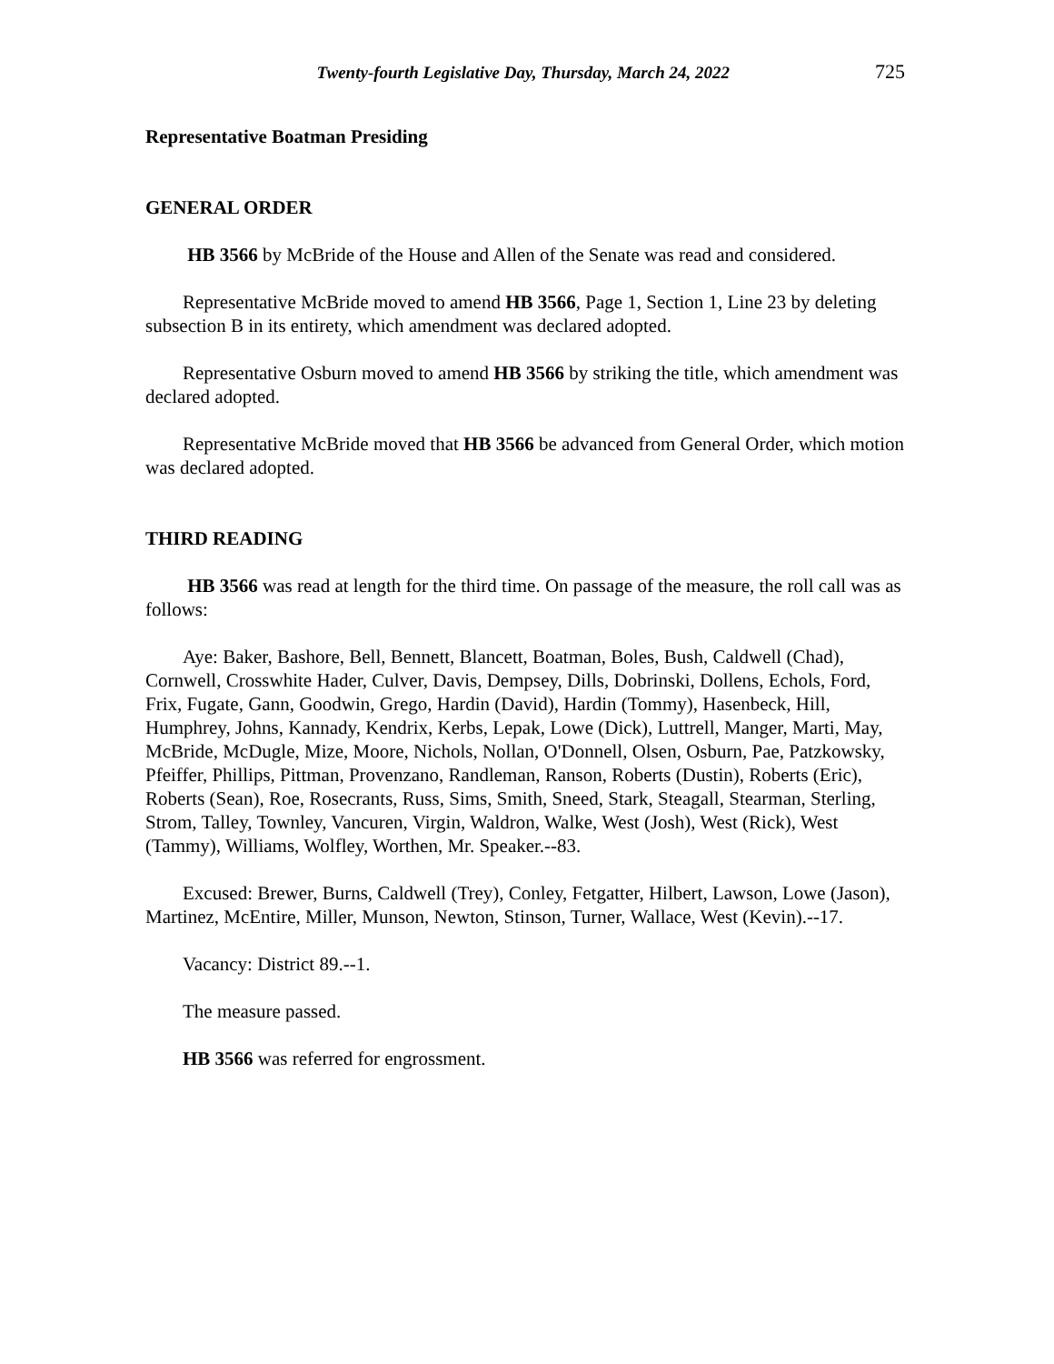Twenty-fourth Legislative Day, Thursday, March 24, 2022 725
Representative Boatman Presiding
GENERAL ORDER
HB 3566 by McBride of the House and Allen of the Senate was read and considered.
Representative McBride moved to amend HB 3566, Page 1, Section 1, Line 23 by deleting subsection B in its entirety, which amendment was declared adopted.
Representative Osburn moved to amend HB 3566 by striking the title, which amendment was declared adopted.
Representative McBride moved that HB 3566 be advanced from General Order, which motion was declared adopted.
THIRD READING
HB 3566 was read at length for the third time. On passage of the measure, the roll call was as follows:
Aye: Baker, Bashore, Bell, Bennett, Blancett, Boatman, Boles, Bush, Caldwell (Chad), Cornwell, Crosswhite Hader, Culver, Davis, Dempsey, Dills, Dobrinski, Dollens, Echols, Ford, Frix, Fugate, Gann, Goodwin, Grego, Hardin (David), Hardin (Tommy), Hasenbeck, Hill, Humphrey, Johns, Kannady, Kendrix, Kerbs, Lepak, Lowe (Dick), Luttrell, Manger, Marti, May, McBride, McDugle, Mize, Moore, Nichols, Nollan, O'Donnell, Olsen, Osburn, Pae, Patzkowsky, Pfeiffer, Phillips, Pittman, Provenzano, Randleman, Ranson, Roberts (Dustin), Roberts (Eric), Roberts (Sean), Roe, Rosecrants, Russ, Sims, Smith, Sneed, Stark, Steagall, Stearman, Sterling, Strom, Talley, Townley, Vancuren, Virgin, Waldron, Walke, West (Josh), West (Rick), West (Tammy), Williams, Wolfley, Worthen, Mr. Speaker.--83.
Excused: Brewer, Burns, Caldwell (Trey), Conley, Fetgatter, Hilbert, Lawson, Lowe (Jason), Martinez, McEntire, Miller, Munson, Newton, Stinson, Turner, Wallace, West (Kevin).--17.
Vacancy: District 89.--1.
The measure passed.
HB 3566 was referred for engrossment.